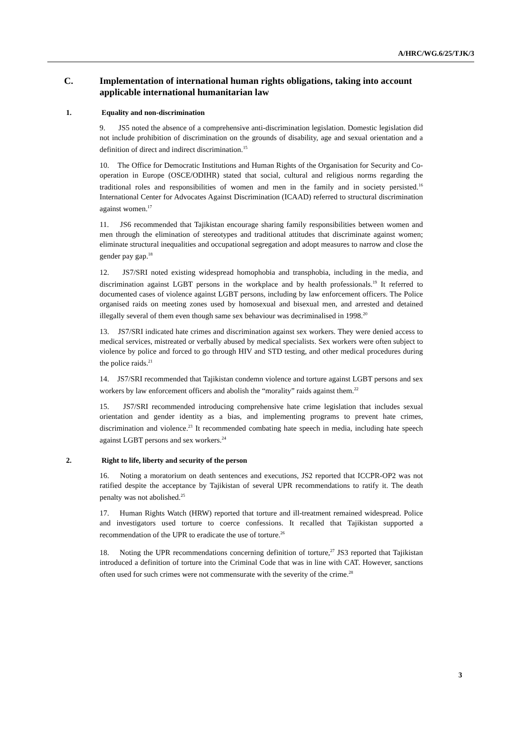A/HRC/WG.6/25/TJK/3
C. Implementation of international human rights obligations, taking into account applicable international humanitarian law
1. Equality and non-discrimination
9. JS5 noted the absence of a comprehensive anti-discrimination legislation. Domestic legislation did not include prohibition of discrimination on the grounds of disability, age and sexual orientation and a definition of direct and indirect discrimination.<sup>15</sup>
10. The Office for Democratic Institutions and Human Rights of the Organisation for Security and Co-operation in Europe (OSCE/ODIHR) stated that social, cultural and religious norms regarding the traditional roles and responsibilities of women and men in the family and in society persisted.<sup>16</sup> International Center for Advocates Against Discrimination (ICAAD) referred to structural discrimination against women.<sup>17</sup>
11. JS6 recommended that Tajikistan encourage sharing family responsibilities between women and men through the elimination of stereotypes and traditional attitudes that discriminate against women; eliminate structural inequalities and occupational segregation and adopt measures to narrow and close the gender pay gap.<sup>18</sup>
12. JS7/SRI noted existing widespread homophobia and transphobia, including in the media, and discrimination against LGBT persons in the workplace and by health professionals.<sup>19</sup> It referred to documented cases of violence against LGBT persons, including by law enforcement officers. The Police organised raids on meeting zones used by homosexual and bisexual men, and arrested and detained illegally several of them even though same sex behaviour was decriminalised in 1998.<sup>20</sup>
13. JS7/SRI indicated hate crimes and discrimination against sex workers. They were denied access to medical services, mistreated or verbally abused by medical specialists. Sex workers were often subject to violence by police and forced to go through HIV and STD testing, and other medical procedures during the police raids.<sup>21</sup>
14. JS7/SRI recommended that Tajikistan condemn violence and torture against LGBT persons and sex workers by law enforcement officers and abolish the “morality” raids against them.<sup>22</sup>
15. JS7/SRI recommended introducing comprehensive hate crime legislation that includes sexual orientation and gender identity as a bias, and implementing programs to prevent hate crimes, discrimination and violence.<sup>23</sup> It recommended combating hate speech in media, including hate speech against LGBT persons and sex workers.<sup>24</sup>
2. Right to life, liberty and security of the person
16. Noting a moratorium on death sentences and executions, JS2 reported that ICCPR-OP2 was not ratified despite the acceptance by Tajikistan of several UPR recommendations to ratify it. The death penalty was not abolished.<sup>25</sup>
17. Human Rights Watch (HRW) reported that torture and ill-treatment remained widespread. Police and investigators used torture to coerce confessions. It recalled that Tajikistan supported a recommendation of the UPR to eradicate the use of torture.<sup>26</sup>
18. Noting the UPR recommendations concerning definition of torture,<sup>27</sup> JS3 reported that Tajikistan introduced a definition of torture into the Criminal Code that was in line with CAT. However, sanctions often used for such crimes were not commensurate with the severity of the crime.<sup>28</sup>
3